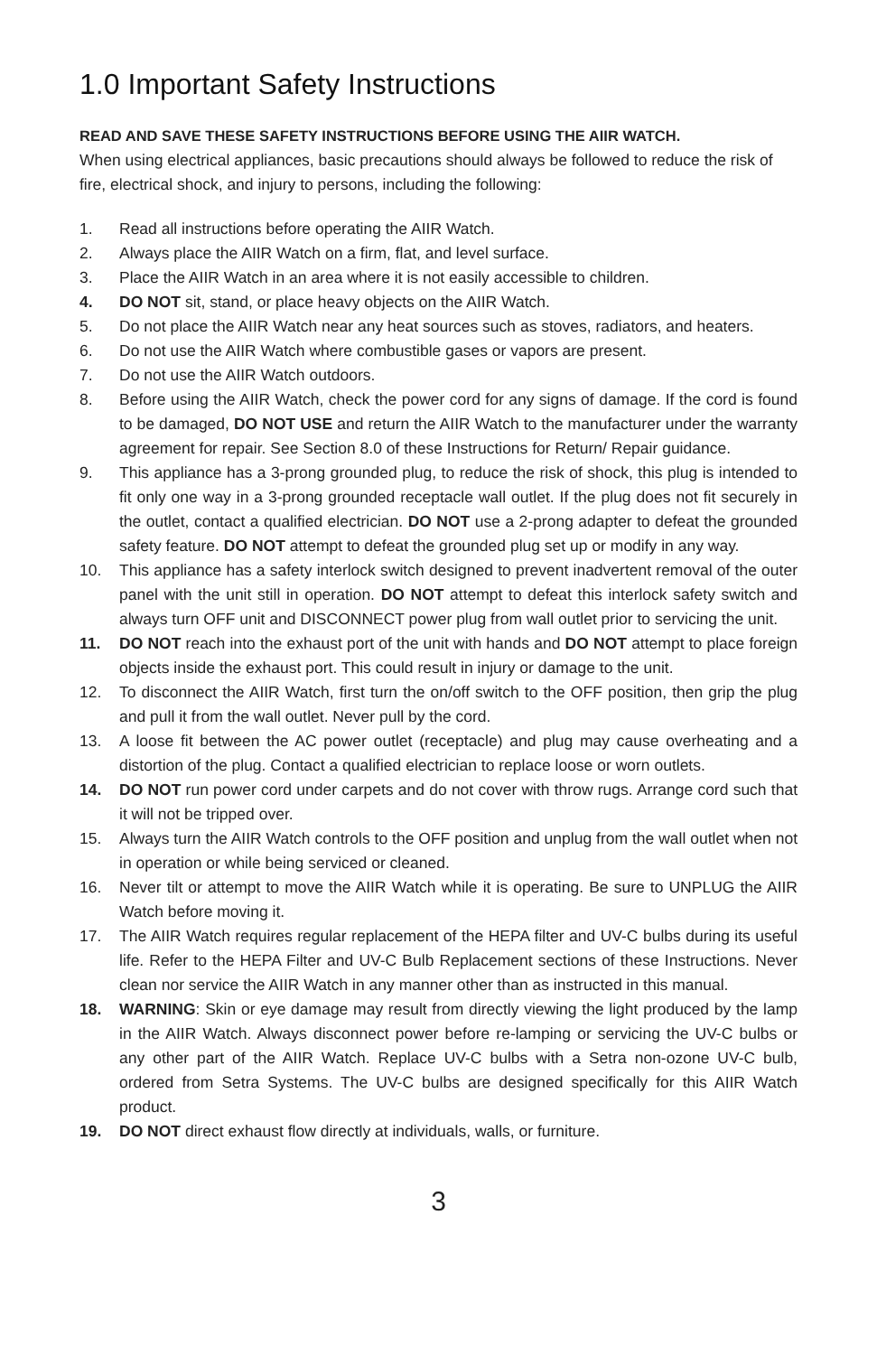1.0 Important Safety Instructions
READ AND SAVE THESE SAFETY INSTRUCTIONS BEFORE USING THE AIIR WATCH.
When using electrical appliances, basic precautions should always be followed to reduce the risk of fire, electrical shock, and injury to persons, including the following:
1. Read all instructions before operating the AIIR Watch.
2. Always place the AIIR Watch on a firm, flat, and level surface.
3. Place the AIIR Watch in an area where it is not easily accessible to children.
4. DO NOT sit, stand, or place heavy objects on the AIIR Watch.
5. Do not place the AIIR Watch near any heat sources such as stoves, radiators, and heaters.
6. Do not use the AIIR Watch where combustible gases or vapors are present.
7. Do not use the AIIR Watch outdoors.
8. Before using the AIIR Watch, check the power cord for any signs of damage. If the cord is found to be damaged, DO NOT USE and return the AIIR Watch to the manufacturer under the warranty agreement for repair. See Section 8.0 of these Instructions for Return/ Repair guidance.
9. This appliance has a 3-prong grounded plug, to reduce the risk of shock, this plug is intended to fit only one way in a 3-prong grounded receptacle wall outlet. If the plug does not fit securely in the outlet, contact a qualified electrician. DO NOT use a 2-prong adapter to defeat the grounded safety feature. DO NOT attempt to defeat the grounded plug set up or modify in any way.
10. This appliance has a safety interlock switch designed to prevent inadvertent removal of the outer panel with the unit still in operation. DO NOT attempt to defeat this interlock safety switch and always turn OFF unit and DISCONNECT power plug from wall outlet prior to servicing the unit.
11. DO NOT reach into the exhaust port of the unit with hands and DO NOT attempt to place foreign objects inside the exhaust port. This could result in injury or damage to the unit.
12. To disconnect the AIIR Watch, first turn the on/off switch to the OFF position, then grip the plug and pull it from the wall outlet. Never pull by the cord.
13. A loose fit between the AC power outlet (receptacle) and plug may cause overheating and a distortion of the plug. Contact a qualified electrician to replace loose or worn outlets.
14. DO NOT run power cord under carpets and do not cover with throw rugs. Arrange cord such that it will not be tripped over.
15. Always turn the AIIR Watch controls to the OFF position and unplug from the wall outlet when not in operation or while being serviced or cleaned.
16. Never tilt or attempt to move the AIIR Watch while it is operating. Be sure to UNPLUG the AIIR Watch before moving it.
17. The AIIR Watch requires regular replacement of the HEPA filter and UV-C bulbs during its useful life. Refer to the HEPA Filter and UV-C Bulb Replacement sections of these Instructions. Never clean nor service the AIIR Watch in any manner other than as instructed in this manual.
18. WARNING: Skin or eye damage may result from directly viewing the light produced by the lamp in the AIIR Watch. Always disconnect power before re-lamping or servicing the UV-C bulbs or any other part of the AIIR Watch. Replace UV-C bulbs with a Setra non-ozone UV-C bulb, ordered from Setra Systems. The UV-C bulbs are designed specifically for this AIIR Watch product.
19. DO NOT direct exhaust flow directly at individuals, walls, or furniture.
3